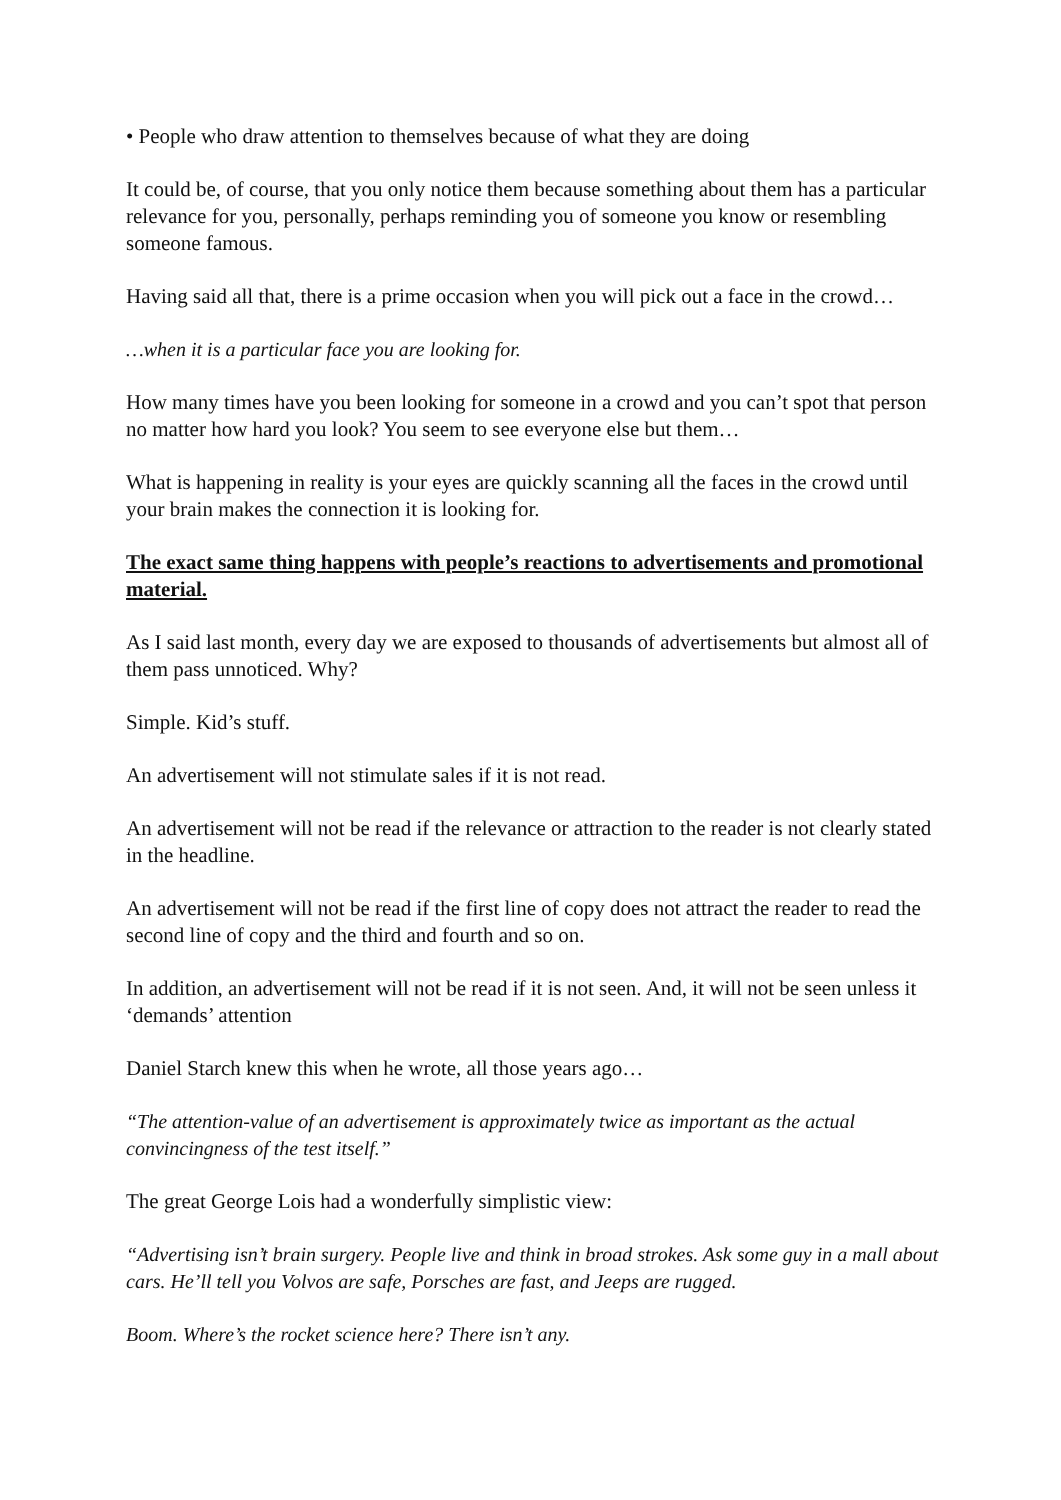• People who draw attention to themselves because of what they are doing
It could be, of course, that you only notice them because something about them has a particular relevance for you, personally, perhaps reminding you of someone you know or resembling someone famous.
Having said all that, there is a prime occasion when you will pick out a face in the crowd…
…when it is a particular face you are looking for.
How many times have you been looking for someone in a crowd and you can’t spot that person no matter how hard you look? You seem to see everyone else but them…
What is happening in reality is your eyes are quickly scanning all the faces in the crowd until your brain makes the connection it is looking for.
The exact same thing happens with people’s reactions to advertisements and promotional material.
As I said last month, every day we are exposed to thousands of advertisements but almost all of them pass unnoticed. Why?
Simple. Kid’s stuff.
An advertisement will not stimulate sales if it is not read.
An advertisement will not be read if the relevance or attraction to the reader is not clearly stated in the headline.
An advertisement will not be read if the first line of copy does not attract the reader to read the second line of copy and the third and fourth and so on.
In addition, an advertisement will not be read if it is not seen. And, it will not be seen unless it ‘demands’ attention
Daniel Starch knew this when he wrote, all those years ago…
“The attention-value of an advertisement is approximately twice as important as the actual convincingness of the test itself.”
The great George Lois had a wonderfully simplistic view:
“Advertising isn’t brain surgery. People live and think in broad strokes. Ask some guy in a mall about cars. He’ll tell you Volvos are safe, Porsches are fast, and Jeeps are rugged.
Boom. Where’s the rocket science here? There isn’t any.